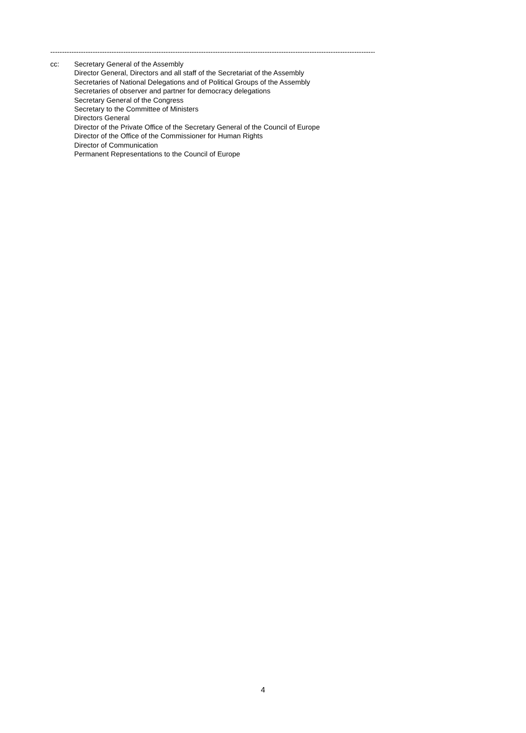--------------------------------------------------------------------------------------------------------------------------------------------------------
cc: Secretary General of the Assembly
Director General, Directors and all staff of the Secretariat of the Assembly
Secretaries of National Delegations and of Political Groups of the Assembly
Secretaries of observer and partner for democracy delegations
Secretary General of the Congress
Secretary to the Committee of Ministers
Directors General
Director of the Private Office of the Secretary General of the Council of Europe
Director of the Office of the Commissioner for Human Rights
Director of Communication
Permanent Representations to the Council of Europe
4